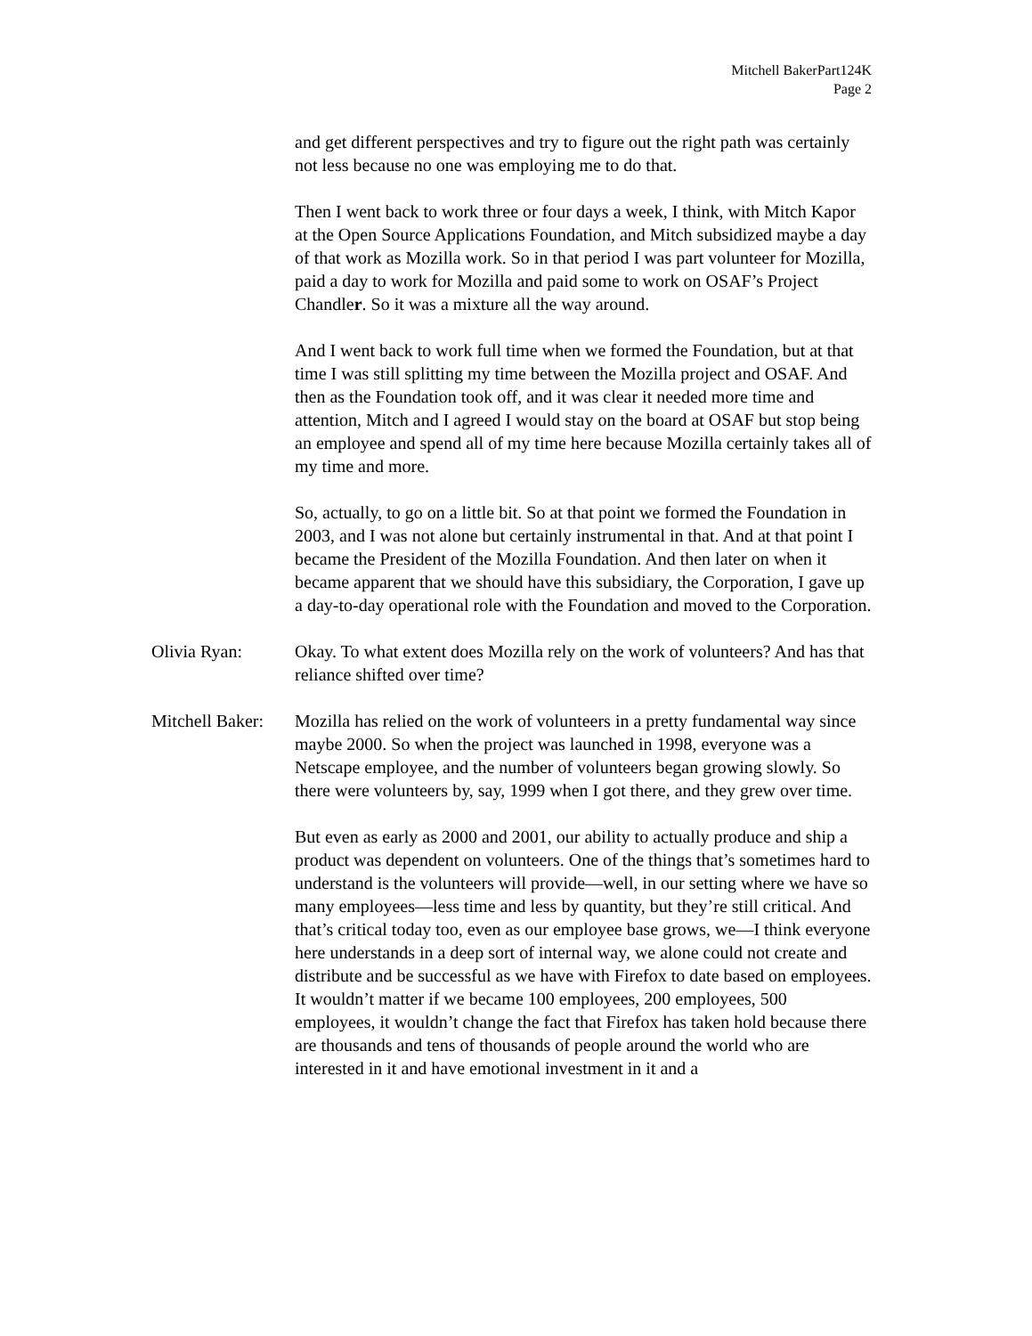Mitchell BakerPart124K
Page 2
and get different perspectives and try to figure out the right path was certainly not less because no one was employing me to do that.
Then I went back to work three or four days a week, I think, with Mitch Kapor at the Open Source Applications Foundation, and Mitch subsidized maybe a day of that work as Mozilla work. So in that period I was part volunteer for Mozilla, paid a day to work for Mozilla and paid some to work on OSAF’s Project Chandler. So it was a mixture all the way around.
And I went back to work full time when we formed the Foundation, but at that time I was still splitting my time between the Mozilla project and OSAF. And then as the Foundation took off, and it was clear it needed more time and attention, Mitch and I agreed I would stay on the board at OSAF but stop being an employee and spend all of my time here because Mozilla certainly takes all of my time and more.
So, actually, to go on a little bit. So at that point we formed the Foundation in 2003, and I was not alone but certainly instrumental in that. And at that point I became the President of the Mozilla Foundation. And then later on when it became apparent that we should have this subsidiary, the Corporation, I gave up a day-to-day operational role with the Foundation and moved to the Corporation.
Olivia Ryan: Okay. To what extent does Mozilla rely on the work of volunteers? And has that reliance shifted over time?
Mitchell Baker:
Mozilla has relied on the work of volunteers in a pretty fundamental way since maybe 2000. So when the project was launched in 1998, everyone was a Netscape employee, and the number of volunteers began growing slowly. So there were volunteers by, say, 1999 when I got there, and they grew over time.
But even as early as 2000 and 2001, our ability to actually produce and ship a product was dependent on volunteers. One of the things that’s sometimes hard to understand is the volunteers will provide—well, in our setting where we have so many employees—less time and less by quantity, but they’re still critical. And that’s critical today too, even as our employee base grows, we—I think everyone here understands in a deep sort of internal way, we alone could not create and distribute and be successful as we have with Firefox to date based on employees. It wouldn’t matter if we became 100 employees, 200 employees, 500 employees, it wouldn’t change the fact that Firefox has taken hold because there are thousands and tens of thousands of people around the world who are interested in it and have emotional investment in it and a